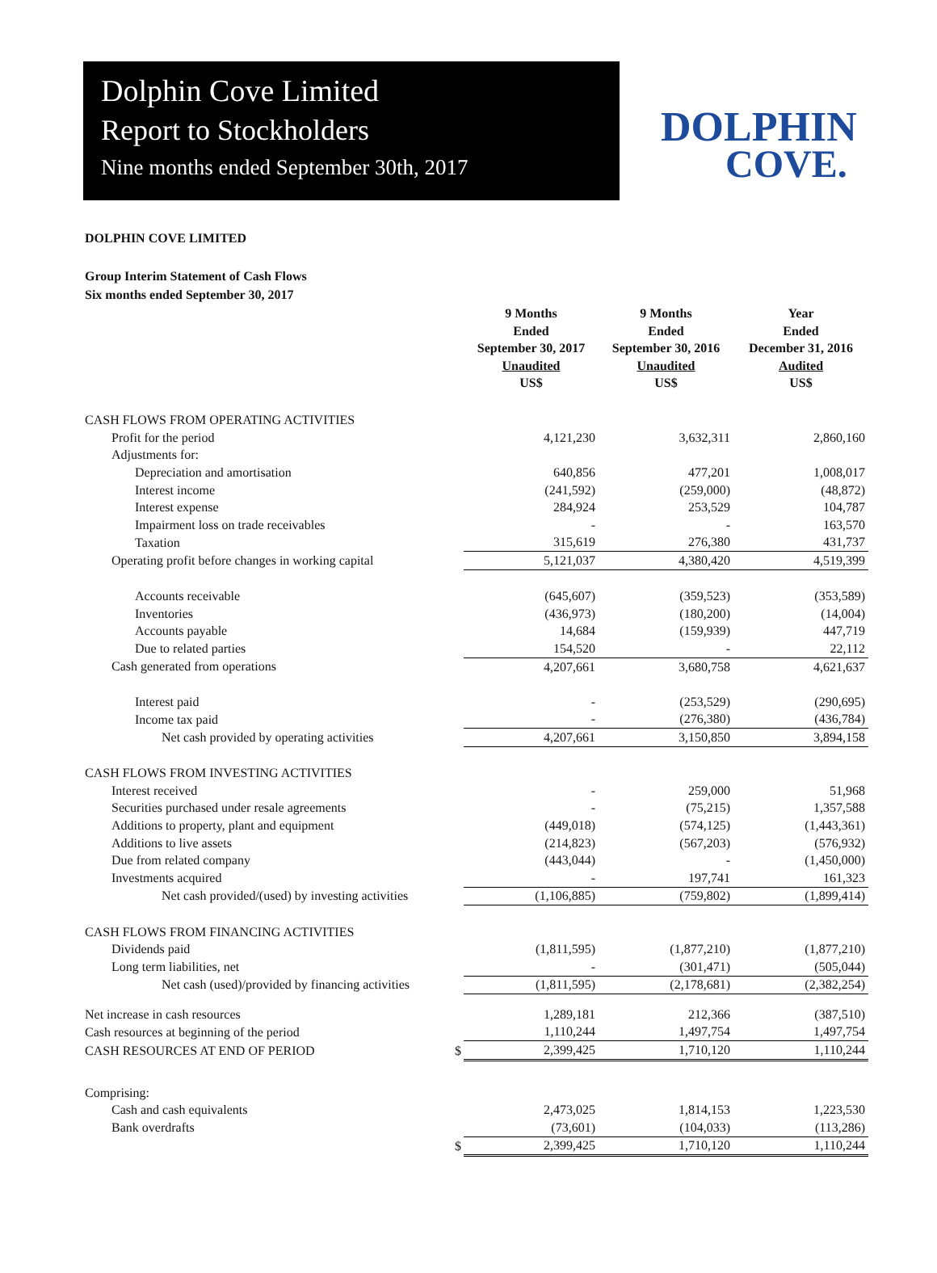Dolphin Cove Limited
Report to Stockholders
Nine months ended September 30th, 2017
DOLPHIN
COVE.
DOLPHIN COVE LIMITED
Group Interim Statement of Cash Flows
Six months ended September 30, 2017
| | | 9 Months Ended September 30, 2017 Unaudited US$ | 9 Months Ended September 30, 2016 Unaudited US$ | Year Ended December 31, 2016 Audited US$ |
| CASH FLOWS FROM OPERATING ACTIVITIES | | | | |
| Profit for the period | | 4,121,230 | 3,632,311 | 2,860,160 |
| Adjustments for: | | | | |
| Depreciation and amortisation | | 640,856 | 477,201 | 1,008,017 |
| Interest income | | (241,592) | (259,000) | (48,872) |
| Interest expense | | 284,924 | 253,529 | 104,787 |
| Impairment loss on trade receivables | | - | - | 163,570 |
| Taxation | | 315,619 | 276,380 | 431,737 |
| Operating profit before changes in working capital | | 5,121,037 | 4,380,420 | 4,519,399 |
| Accounts receivable | | (645,607) | (359,523) | (353,589) |
| Inventories | | (436,973) | (180,200) | (14,004) |
| Accounts payable | | 14,684 | (159,939) | 447,719 |
| Due to related parties | | 154,520 | - | 22,112 |
| Cash generated from operations | | 4,207,661 | 3,680,758 | 4,621,637 |
| Interest paid | | - | (253,529) | (290,695) |
| Income tax paid | | - | (276,380) | (436,784) |
| Net cash provided by operating activities | | 4,207,661 | 3,150,850 | 3,894,158 |
| CASH FLOWS FROM INVESTING ACTIVITIES | | | | |
| Interest received | | - | 259,000 | 51,968 |
| Securities purchased under resale agreements | | - | (75,215) | 1,357,588 |
| Additions to property, plant and equipment | | (449,018) | (574,125) | (1,443,361) |
| Additions to live assets | | (214,823) | (567,203) | (576,932) |
| Due from related company | | (443,044) | - | (1,450,000) |
| Investments acquired | | - | 197,741 | 161,323 |
| Net cash provided/(used) by investing activities | | (1,106,885) | (759,802) | (1,899,414) |
| CASH FLOWS FROM FINANCING ACTIVITIES | | | | |
| Dividends paid | | (1,811,595) | (1,877,210) | (1,877,210) |
| Long term liabilities, net | | - | (301,471) | (505,044) |
| Net cash (used)/provided by financing activities | | (1,811,595) | (2,178,681) | (2,382,254) |
| Net increase in cash resources | | 1,289,181 | 212,366 | (387,510) |
| Cash resources at beginning of the period | | 1,110,244 | 1,497,754 | 1,497,754 |
| CASH RESOURCES AT END OF PERIOD | $ | 2,399,425 | 1,710,120 | 1,110,244 |
| Comprising: | | | | |
| Cash and cash equivalents | | 2,473,025 | 1,814,153 | 1,223,530 |
| Bank overdrafts | | (73,601) | (104,033) | (113,286) |
| | $ | 2,399,425 | 1,710,120 | 1,110,244 |